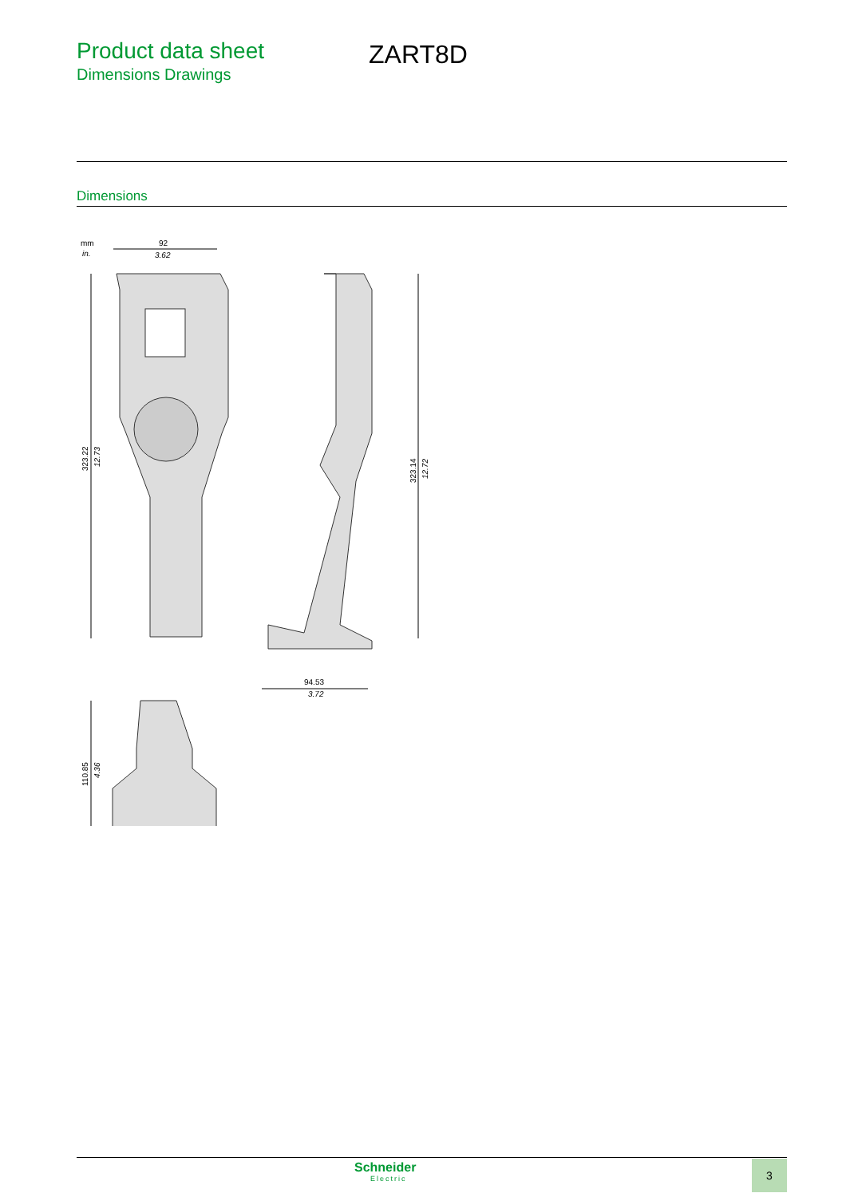Product data sheet
Dimensions Drawings
ZART8D
Dimensions
mm
in.
92
3.62
323.22
12.73
323.14
12.72
94.53
3.72
110.85
4.36
Schneider
Electric
3